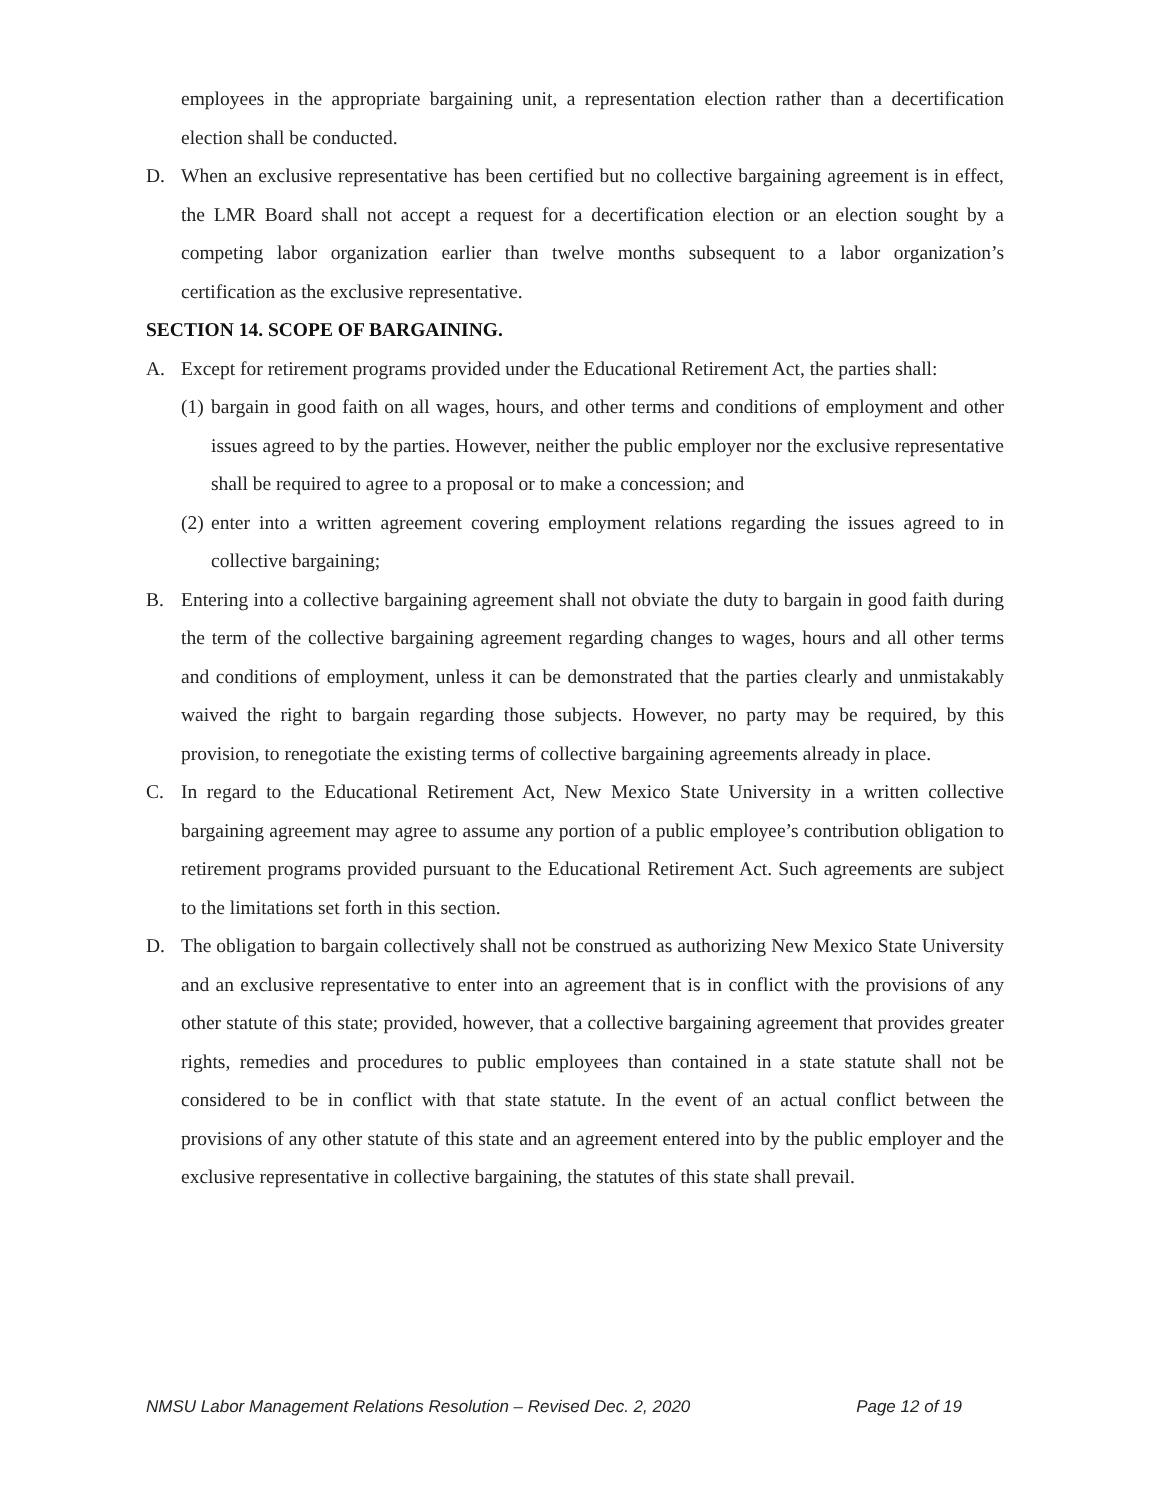employees in the appropriate bargaining unit, a representation election rather than a decertification election shall be conducted.
D. When an exclusive representative has been certified but no collective bargaining agreement is in effect, the LMR Board shall not accept a request for a decertification election or an election sought by a competing labor organization earlier than twelve months subsequent to a labor organization’s certification as the exclusive representative.
SECTION 14. SCOPE OF BARGAINING.
A. Except for retirement programs provided under the Educational Retirement Act, the parties shall:
(1)
bargain in good faith on all wages, hours, and other terms and conditions of employment and other issues agreed to by the parties. However, neither the public employer nor the exclusive representative shall be required to agree to a proposal or to make a concession; and
(2)
enter into a written agreement covering employment relations regarding the issues agreed to in collective bargaining;
B. Entering into a collective bargaining agreement shall not obviate the duty to bargain in good faith during the term of the collective bargaining agreement regarding changes to wages, hours and all other terms and conditions of employment, unless it can be demonstrated that the parties clearly and unmistakably waived the right to bargain regarding those subjects. However, no party may be required, by this provision, to renegotiate the existing terms of collective bargaining agreements already in place.
C. In regard to the Educational Retirement Act, New Mexico State University in a written collective bargaining agreement may agree to assume any portion of a public employee’s contribution obligation to retirement programs provided pursuant to the Educational Retirement Act. Such agreements are subject to the limitations set forth in this section.
D. The obligation to bargain collectively shall not be construed as authorizing New Mexico State University and an exclusive representative to enter into an agreement that is in conflict with the provisions of any other statute of this state; provided, however, that a collective bargaining agreement that provides greater rights, remedies and procedures to public employees than contained in a state statute shall not be considered to be in conflict with that state statute. In the event of an actual conflict between the provisions of any other statute of this state and an agreement entered into by the public employer and the exclusive representative in collective bargaining, the statutes of this state shall prevail.
NMSU Labor Management Relations Resolution – Revised Dec. 2, 2020 Page 12 of 19